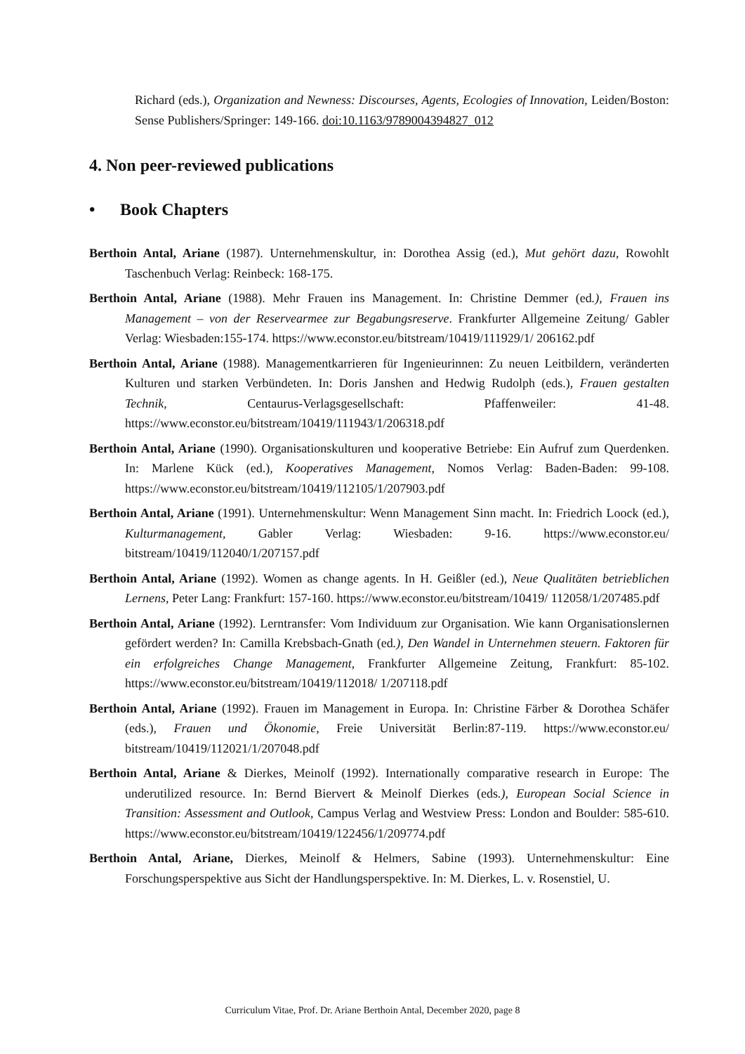Richard (eds.), Organization and Newness: Discourses, Agents, Ecologies of Innovation, Leiden/Boston: Sense Publishers/Springer: 149-166. doi:10.1163/9789004394827_012
4. Non peer-reviewed publications
• Book Chapters
Berthoin Antal, Ariane (1987). Unternehmenskultur, in: Dorothea Assig (ed.), Mut gehört dazu, Rowohlt Taschenbuch Verlag: Reinbeck: 168-175.
Berthoin Antal, Ariane (1988). Mehr Frauen ins Management. In: Christine Demmer (ed.), Frauen ins Management – von der Reservearmee zur Begabungsreserve. Frankfurter Allgemeine Zeitung/ Gabler Verlag: Wiesbaden:155-174. https://www.econstor.eu/bitstream/10419/111929/1/ 206162.pdf
Berthoin Antal, Ariane (1988). Managementkarrieren für Ingenieurinnen: Zu neuen Leitbildern, veränderten Kulturen und starken Verbündeten. In: Doris Janshen and Hedwig Rudolph (eds.), Frauen gestalten Technik, Centaurus-Verlagsgesellschaft: Pfaffenweiler: 41-48. https://www.econstor.eu/bitstream/10419/111943/1/206318.pdf
Berthoin Antal, Ariane (1990). Organisationskulturen und kooperative Betriebe: Ein Aufruf zum Querdenken. In: Marlene Kück (ed.), Kooperatives Management, Nomos Verlag: Baden-Baden: 99-108. https://www.econstor.eu/bitstream/10419/112105/1/207903.pdf
Berthoin Antal, Ariane (1991). Unternehmenskultur: Wenn Management Sinn macht. In: Friedrich Loock (ed.), Kulturmanagement, Gabler Verlag: Wiesbaden: 9-16. https://www.econstor.eu/ bitstream/10419/112040/1/207157.pdf
Berthoin Antal, Ariane (1992). Women as change agents. In H. Geißler (ed.), Neue Qualitäten betrieblichen Lernens, Peter Lang: Frankfurt: 157-160. https://www.econstor.eu/bitstream/10419/ 112058/1/207485.pdf
Berthoin Antal, Ariane (1992). Lerntransfer: Vom Individuum zur Organisation. Wie kann Organisationslernen gefördert werden? In: Camilla Krebsbach-Gnath (ed.), Den Wandel in Unternehmen steuern. Faktoren für ein erfolgreiches Change Management, Frankfurter Allgemeine Zeitung, Frankfurt: 85-102. https://www.econstor.eu/bitstream/10419/112018/ 1/207118.pdf
Berthoin Antal, Ariane (1992). Frauen im Management in Europa. In: Christine Färber & Dorothea Schäfer (eds.), Frauen und Ökonomie, Freie Universität Berlin:87-119. https://www.econstor.eu/ bitstream/10419/112021/1/207048.pdf
Berthoin Antal, Ariane & Dierkes, Meinolf (1992). Internationally comparative research in Europe: The underutilized resource. In: Bernd Biervert & Meinolf Dierkes (eds.), European Social Science in Transition: Assessment and Outlook, Campus Verlag and Westview Press: London and Boulder: 585-610. https://www.econstor.eu/bitstream/10419/122456/1/209774.pdf
Berthoin Antal, Ariane, Dierkes, Meinolf & Helmers, Sabine (1993). Unternehmenskultur: Eine Forschungsperspektive aus Sicht der Handlungsperspektive. In: M. Dierkes, L. v. Rosenstiel, U.
Curriculum Vitae, Prof. Dr. Ariane Berthoin Antal, December 2020, page 8